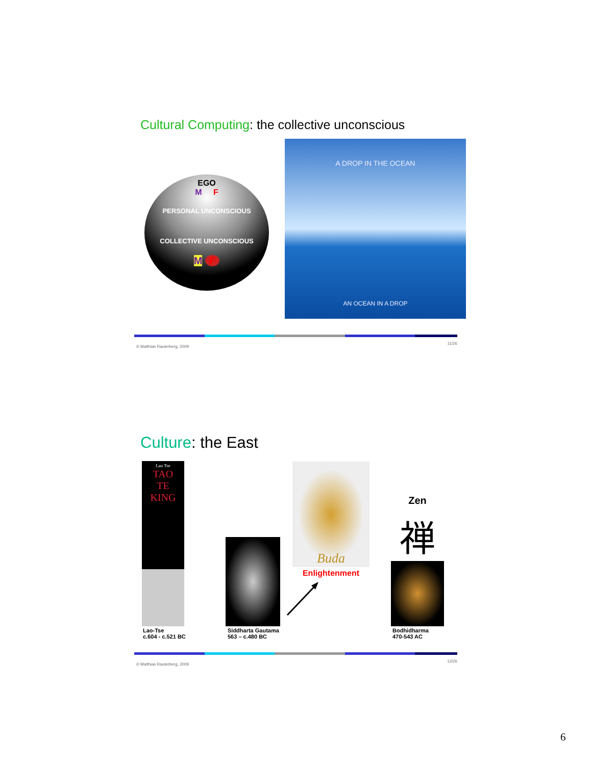Cultural Computing: the collective unconscious
EGO
M F
PERSONAL UNCONSCIOUS
COLLECTIVE UNCONSCIOUS
M F
A DROP IN THE OCEAN
AN OCEAN IN A DROP
© Matthias Rauterberg, 2009 11/26
Culture: the East
Lao Tse
TAO
TE
KING
Lao-Tse
c.604 - c.521 BC
Siddharta Gautama
563 – c.480 BC
Buda
Enlightenment
Zen
禅
Bodhidharma
470-543 AC
© Matthias Rauterberg, 2009 12/26
6